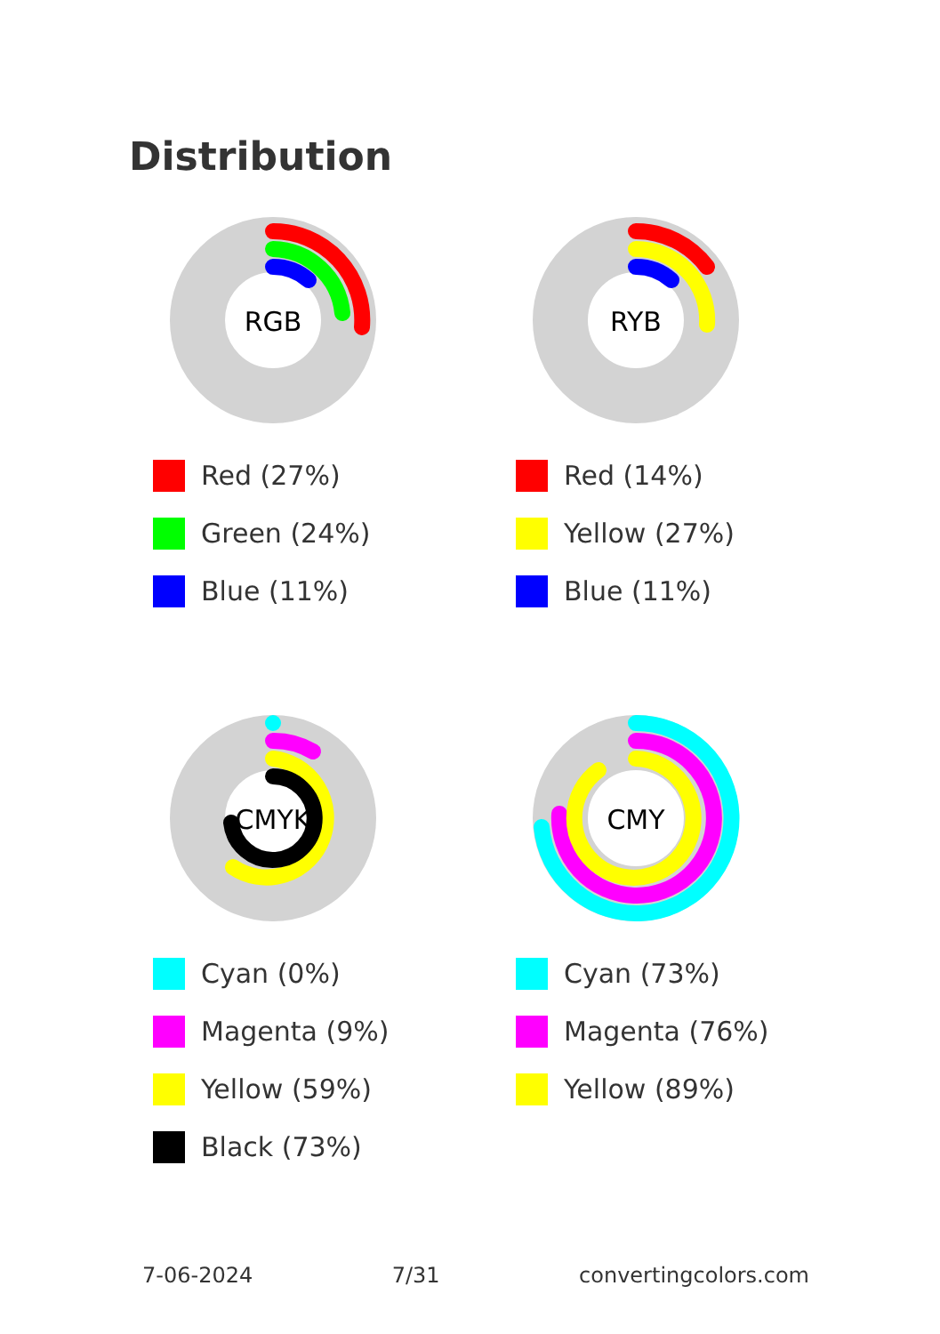Distribution
RGB
Red (27%)
Green (24%)
Blue (11%)
RYB
Red (14%)
Yellow (27%)
Blue (11%)
CMYK
Cyan (0%)
Magenta (9%)
Yellow (59%)
Black (73%)
CMY
Cyan (73%)
Magenta (76%)
Yellow (89%)
7-06-2024 7/31 convertingcolors.com